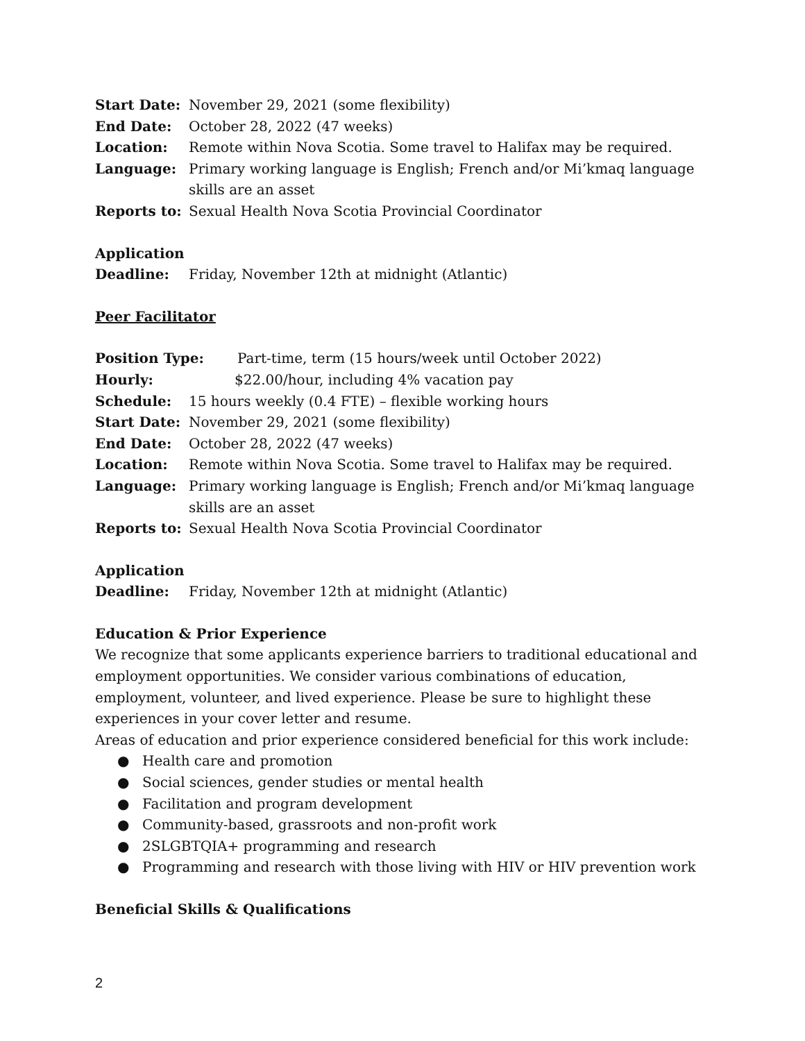Start Date: November 29, 2021 (some flexibility)
End Date: October 28, 2022 (47 weeks)
Location: Remote within Nova Scotia. Some travel to Halifax may be required.
Language: Primary working language is English; French and/or Mi’kmaq language skills are an asset
Reports to: Sexual Health Nova Scotia Provincial Coordinator
Application
Deadline: Friday, November 12th at midnight (Atlantic)
Peer Facilitator
Position Type: Part-time, term (15 hours/week until October 2022)
Hourly: $22.00/hour, including 4% vacation pay
Schedule: 15 hours weekly (0.4 FTE) – flexible working hours
Start Date: November 29, 2021 (some flexibility)
End Date: October 28, 2022 (47 weeks)
Location: Remote within Nova Scotia. Some travel to Halifax may be required.
Language: Primary working language is English; French and/or Mi’kmaq language skills are an asset
Reports to: Sexual Health Nova Scotia Provincial Coordinator
Application
Deadline: Friday, November 12th at midnight (Atlantic)
Education & Prior Experience
We recognize that some applicants experience barriers to traditional educational and employment opportunities. We consider various combinations of education, employment, volunteer, and lived experience. Please be sure to highlight these experiences in your cover letter and resume.
Areas of education and prior experience considered beneficial for this work include:
● Health care and promotion
● Social sciences, gender studies or mental health
● Facilitation and program development
● Community-based, grassroots and non-profit work
● 2SLGBTQIA+ programming and research
● Programming and research with those living with HIV or HIV prevention work
Beneficial Skills & Qualifications
2